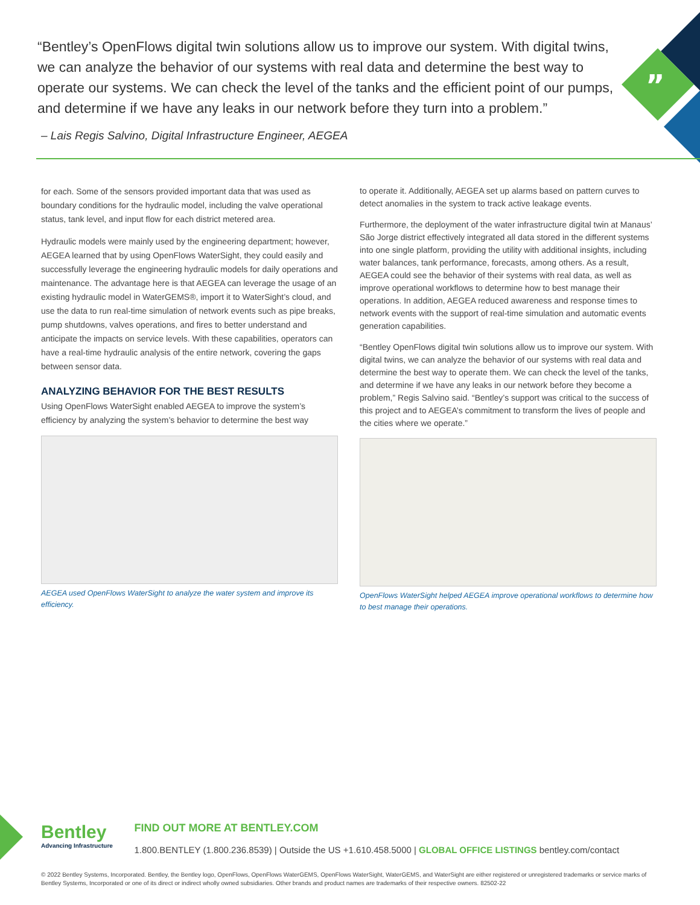”
“Bentley’s OpenFlows digital twin solutions allow us to improve our system. With digital twins, we can analyze the behavior of our systems with real data and determine the best way to operate our systems. We can check the level of the tanks and the efficient point of our pumps, and determine if we have any leaks in our network before they turn into a problem.”
– Lais Regis Salvino, Digital Infrastructure Engineer, AEGEA
for each. Some of the sensors provided important data that was used as boundary conditions for the hydraulic model, including the valve operational status, tank level, and input flow for each district metered area.
Hydraulic models were mainly used by the engineering department; however, AEGEA learned that by using OpenFlows WaterSight, they could easily and successfully leverage the engineering hydraulic models for daily operations and maintenance. The advantage here is that AEGEA can leverage the usage of an existing hydraulic model in WaterGEMS®, import it to WaterSight’s cloud, and use the data to run real-time simulation of network events such as pipe breaks, pump shutdowns, valves operations, and fires to better understand and anticipate the impacts on service levels. With these capabilities, operators can have a real-time hydraulic analysis of the entire network, covering the gaps between sensor data.
ANALYZING BEHAVIOR FOR THE BEST RESULTS
Using OpenFlows WaterSight enabled AEGEA to improve the system’s efficiency by analyzing the system’s behavior to determine the best way
AEGEA used OpenFlows WaterSight to analyze the water system and improve its efficiency.
to operate it. Additionally, AEGEA set up alarms based on pattern curves to detect anomalies in the system to track active leakage events.
Furthermore, the deployment of the water infrastructure digital twin at Manaus’ São Jorge district effectively integrated all data stored in the different systems into one single platform, providing the utility with additional insights, including water balances, tank performance, forecasts, among others. As a result, AEGEA could see the behavior of their systems with real data, as well as improve operational workflows to determine how to best manage their operations. In addition, AEGEA reduced awareness and response times to network events with the support of real-time simulation and automatic events generation capabilities.
“Bentley OpenFlows digital twin solutions allow us to improve our system. With digital twins, we can analyze the behavior of our systems with real data and determine the best way to operate them. We can check the level of the tanks, and determine if we have any leaks in our network before they become a problem,” Regis Salvino said. “Bentley’s support was critical to the success of this project and to AEGEA’s commitment to transform the lives of people and the cities where we operate.”
OpenFlows WaterSight helped AEGEA improve operational workflows to determine how to best manage their operations.
Bentley Advancing Infrastructure
FIND OUT MORE AT BENTLEY.COM
1.800.BENTLEY (1.800.236.8539) | Outside the US +1.610.458.5000 | GLOBAL OFFICE LISTINGS bentley.com/contact
© 2022 Bentley Systems, Incorporated. Bentley, the Bentley logo, OpenFlows, OpenFlows WaterGEMS, OpenFlows WaterSight, WaterGEMS, and WaterSight are either registered or unregistered trademarks or service marks of Bentley Systems, Incorporated or one of its direct or indirect wholly owned subsidiaries. Other brands and product names are trademarks of their respective owners. 82502-22